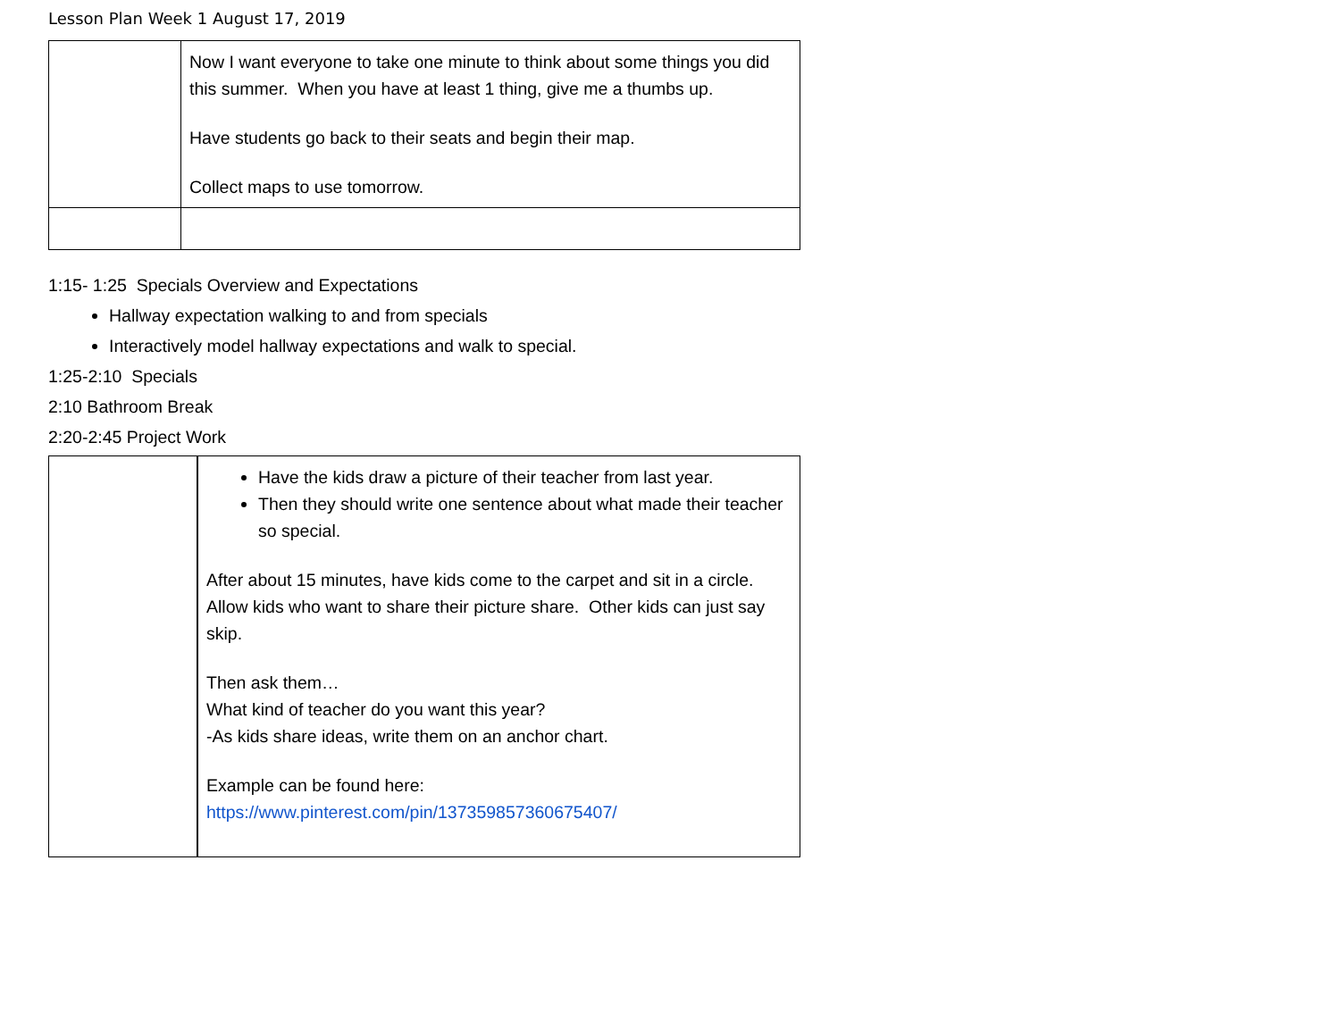Lesson Plan Week 1 August 17, 2019
| | Now I want everyone to take one minute to think about some things you did this summer. When you have at least 1 thing, give me a thumbs up. Have students go back to their seats and begin their map. Collect maps to use tomorrow. |
1:15- 1:25 Specials Overview and Expectations
Hallway expectation walking to and from specials
Interactively model hallway expectations and walk to special.
1:25-2:10 Specials
2:10 Bathroom Break
2:20-2:45 Project Work
| | Have the kids draw a picture of their teacher from last year. Then they should write one sentence about what made their teacher so special. After about 15 minutes, have kids come to the carpet and sit in a circle. Allow kids who want to share their picture share. Other kids can just say skip. Then ask them… What kind of teacher do you want this year? -As kids share ideas, write them on an anchor chart. Example can be found here: https://www.pinterest.com/pin/137359857360675407/ |